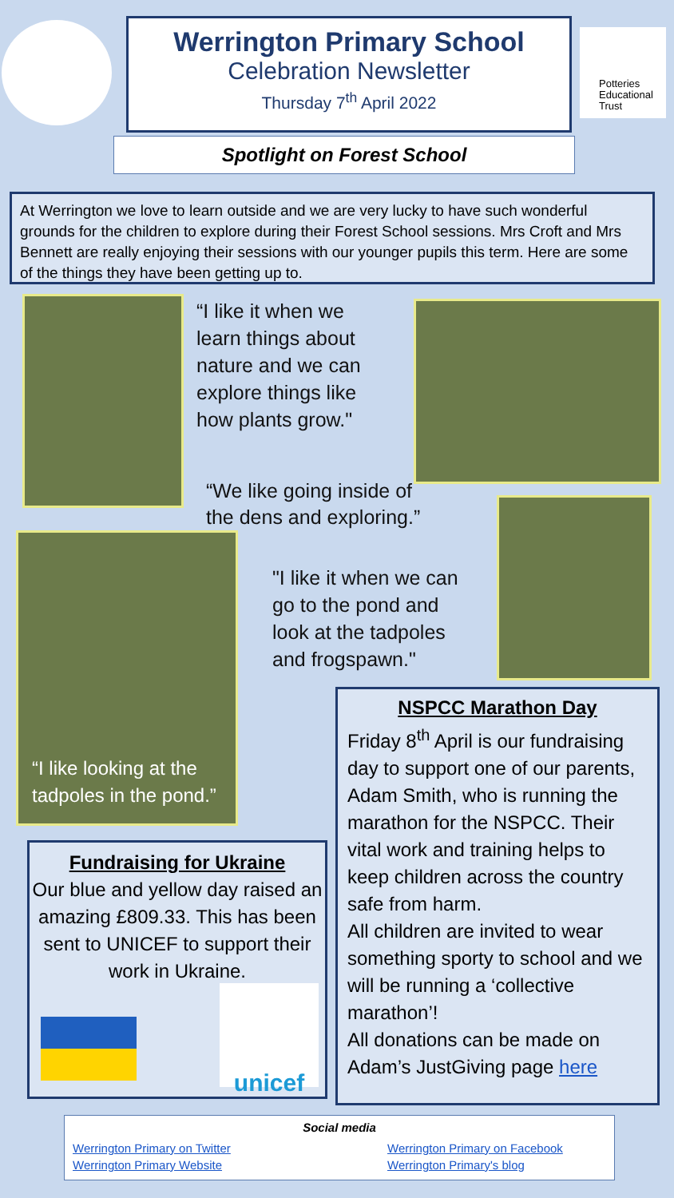Werrington Primary School
Celebration Newsletter
Thursday 7<sup>th</sup> April 2022
Potteries
Educational
Trust
Spotlight on Forest School
At Werrington we love to learn outside and we are very lucky to have such wonderful grounds for the children to explore during their Forest School sessions. Mrs Croft and Mrs Bennett are really enjoying their sessions with our younger pupils this term. Here are some of the things they have been getting up to.
“I like it when we learn things about nature and we can explore things like how plants grow."
“We like going inside of
the dens and exploring.”
“I like looking at the
tadpoles in the pond.”
"I like it when we can
go to the pond and
look at the tadpoles
and frogspawn."
Fundraising for Ukraine
Our blue and yellow day raised an amazing £809.33. This has been sent to UNICEF to support their work in Ukraine.
unicef
NSPCC Marathon Day
Friday 8<sup>th</sup> April is our fundraising day to support one of our parents, Adam Smith, who is running the marathon for the NSPCC. Their vital work and training helps to keep children across the country safe from harm.
All children are invited to wear something sporty to school and we will be running a ‘collective marathon’!
All donations can be made on Adam’s JustGiving page here
Social media
Werrington Primary on Twitter
Werrington Primary Website
Werrington Primary on Facebook
Werrington Primary's blog